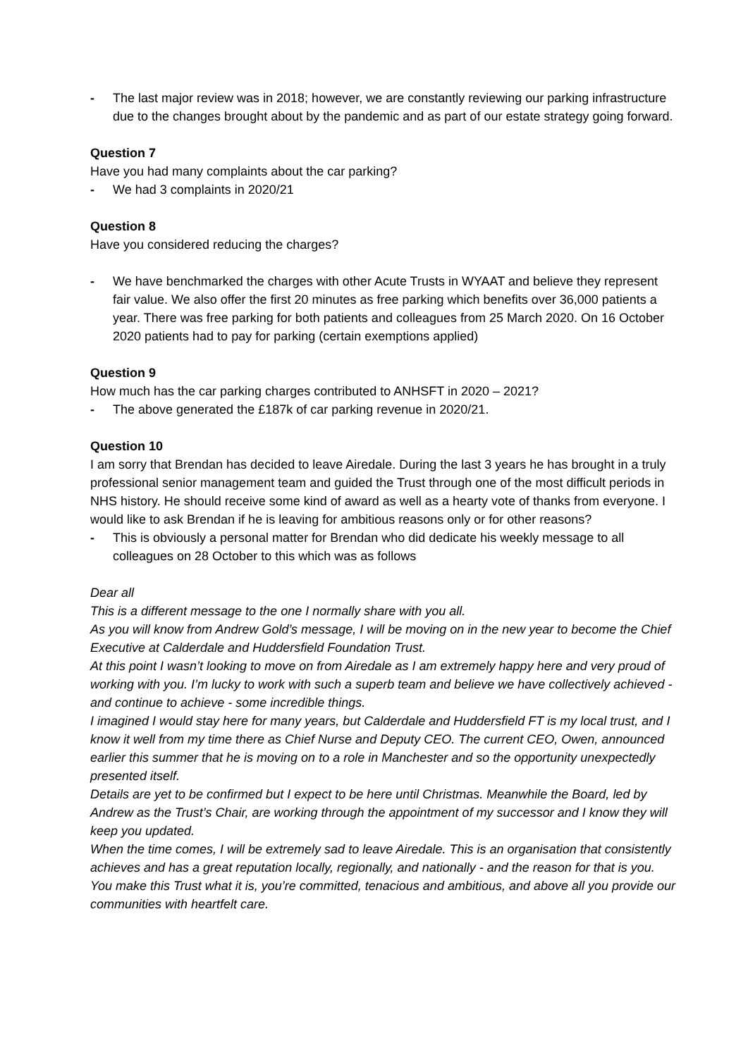- The last major review was in 2018; however, we are constantly reviewing our parking infrastructure due to the changes brought about by the pandemic and as part of our estate strategy going forward.
Question 7
Have you had many complaints about the car parking?
- We had 3 complaints in 2020/21
Question 8
Have you considered reducing the charges?
- We have benchmarked the charges with other Acute Trusts in WYAAT and believe they represent fair value. We also offer the first 20 minutes as free parking which benefits over 36,000 patients a year. There was free parking for both patients and colleagues from 25 March 2020. On 16 October 2020 patients had to pay for parking (certain exemptions applied)
Question 9
How much has the car parking charges contributed to ANHSFT in 2020 – 2021?
- The above generated the £187k of car parking revenue in 2020/21.
Question 10
I am sorry that Brendan has decided to leave Airedale. During the last 3 years he has brought in a truly professional senior management team and guided the Trust through one of the most difficult periods in NHS history. He should receive some kind of award as well as a hearty vote of thanks from everyone. I would like to ask Brendan if he is leaving for ambitious reasons only or for other reasons?
- This is obviously a personal matter for Brendan who did dedicate his weekly message to all colleagues on 28 October to this which was as follows
Dear all
This is a different message to the one I normally share with you all.
As you will know from Andrew Gold’s message, I will be moving on in the new year to become the Chief Executive at Calderdale and Huddersfield Foundation Trust.
At this point I wasn’t looking to move on from Airedale as I am extremely happy here and very proud of working with you. I’m lucky to work with such a superb team and believe we have collectively achieved - and continue to achieve - some incredible things.
I imagined I would stay here for many years, but Calderdale and Huddersfield FT is my local trust, and I know it well from my time there as Chief Nurse and Deputy CEO. The current CEO, Owen, announced earlier this summer that he is moving on to a role in Manchester and so the opportunity unexpectedly presented itself.
Details are yet to be confirmed but I expect to be here until Christmas. Meanwhile the Board, led by Andrew as the Trust’s Chair, are working through the appointment of my successor and I know they will keep you updated.
When the time comes, I will be extremely sad to leave Airedale. This is an organisation that consistently achieves and has a great reputation locally, regionally, and nationally - and the reason for that is you. You make this Trust what it is, you’re committed, tenacious and ambitious, and above all you provide our communities with heartfelt care.